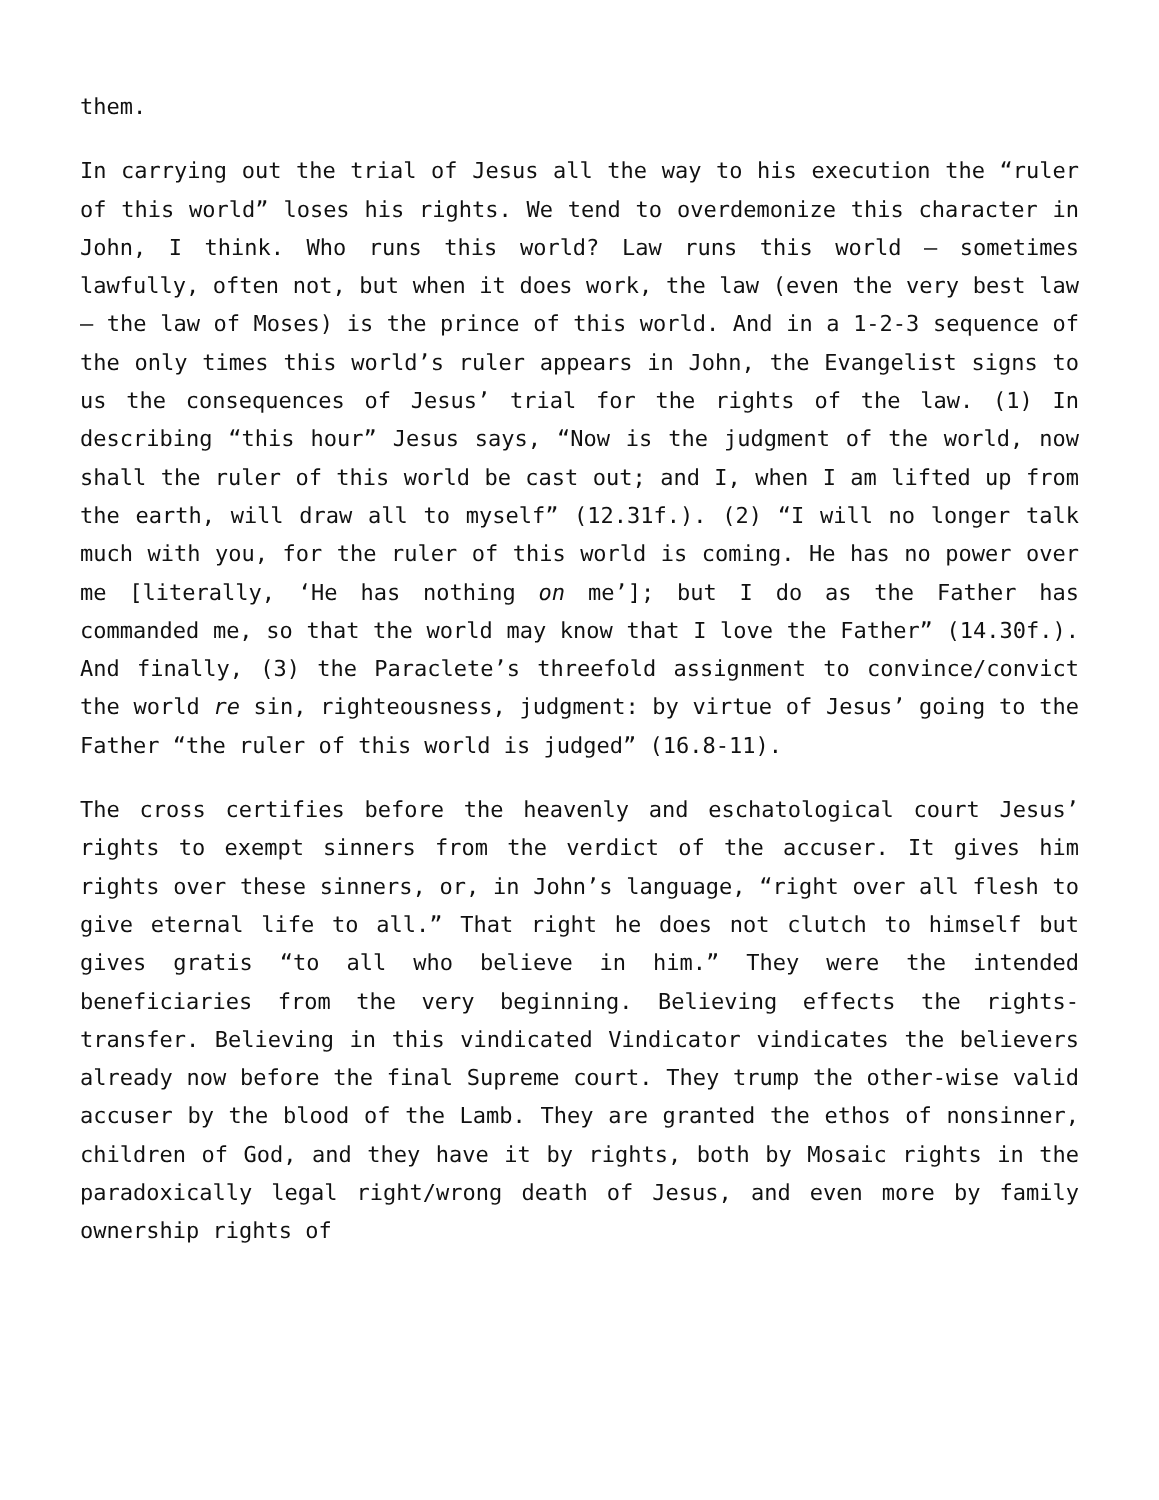them.
In carrying out the trial of Jesus all the way to his execution the “ruler of this world” loses his rights. We tend to overdemonize this character in John, I think. Who runs this world? Law runs this world – sometimes lawfully, often not, but when it does work, the law (even the very best law – the law of Moses) is the prince of this world. And in a 1-2-3 sequence of the only times this world’s ruler appears in John, the Evangelist signs to us the consequences of Jesus’ trial for the rights of the law. (1) In describing “this hour” Jesus says, “Now is the judgment of the world, now shall the ruler of this world be cast out; and I, when I am lifted up from the earth, will draw all to myself” (12.31f.). (2) “I will no longer talk much with you, for the ruler of this world is coming. He has no power over me [literally, ‘He has nothing on me’]; but I do as the Father has commanded me, so that the world may know that I love the Father” (14.30f.). And finally, (3) the Paraclete’s threefold assignment to convince/convict the world re sin, righteousness, judgment: by virtue of Jesus’ going to the Father “the ruler of this world is judged” (16.8-11).
The cross certifies before the heavenly and eschatological court Jesus’ rights to exempt sinners from the verdict of the accuser. It gives him rights over these sinners, or, in John’s language, “right over all flesh to give eternal life to all.” That right he does not clutch to himself but gives gratis “to all who believe in him.” They were the intended beneficiaries from the very beginning. Believing effects the rights-transfer. Believing in this vindicated Vindicator vindicates the believers already now before the final Supreme court. They trump the other-wise valid accuser by the blood of the Lamb. They are granted the ethos of nonsinner, children of God, and they have it by rights, both by Mosaic rights in the paradoxically legal right/wrong death of Jesus, and even more by family ownership rights of